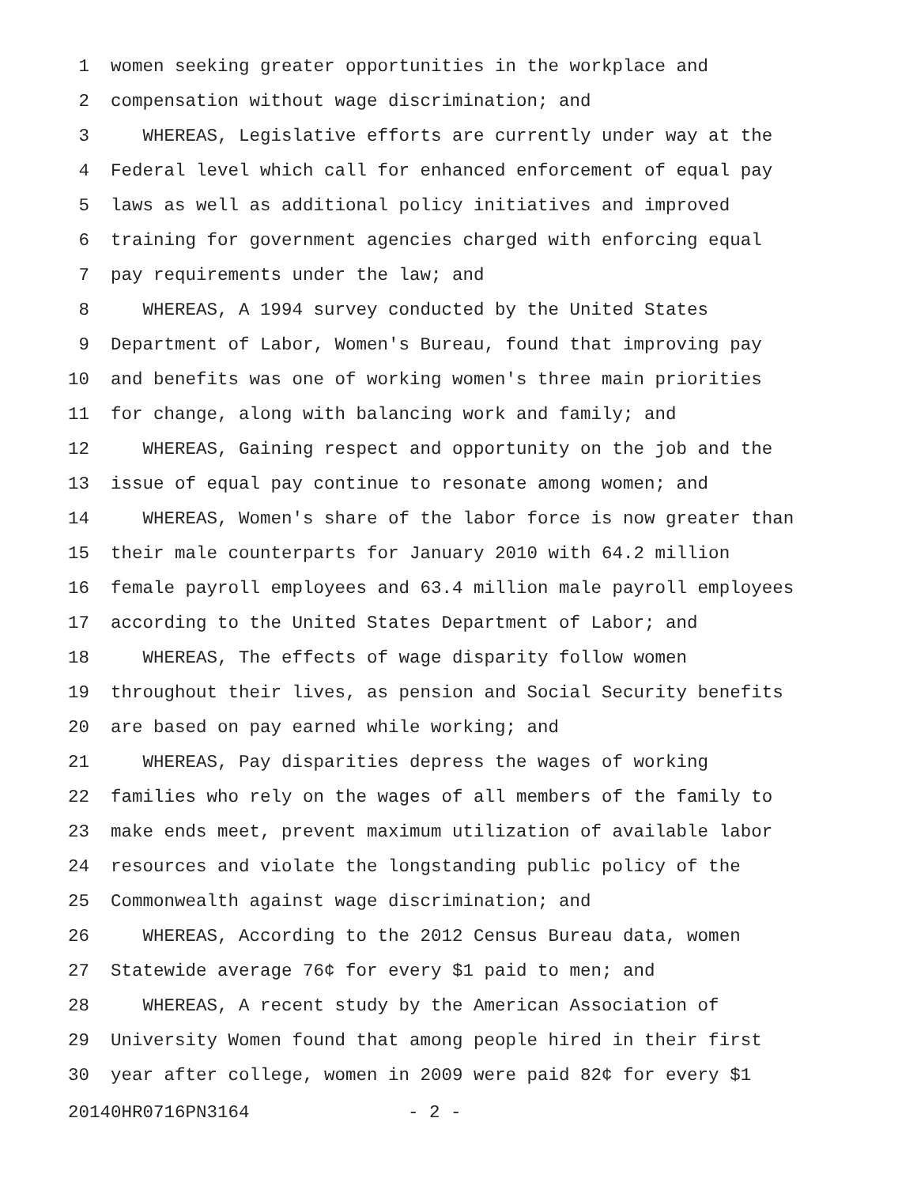1 women seeking greater opportunities in the workplace and
2 compensation without wage discrimination; and
3 WHEREAS, Legislative efforts are currently under way at the
4 Federal level which call for enhanced enforcement of equal pay
5 laws as well as additional policy initiatives and improved
6 training for government agencies charged with enforcing equal
7 pay requirements under the law; and
8 WHEREAS, A 1994 survey conducted by the United States
9 Department of Labor, Women's Bureau, found that improving pay
10 and benefits was one of working women's three main priorities
11 for change, along with balancing work and family; and
12 WHEREAS, Gaining respect and opportunity on the job and the
13 issue of equal pay continue to resonate among women; and
14 WHEREAS, Women's share of the labor force is now greater than
15 their male counterparts for January 2010 with 64.2 million
16 female payroll employees and 63.4 million male payroll employees
17 according to the United States Department of Labor; and
18 WHEREAS, The effects of wage disparity follow women
19 throughout their lives, as pension and Social Security benefits
20 are based on pay earned while working; and
21 WHEREAS, Pay disparities depress the wages of working
22 families who rely on the wages of all members of the family to
23 make ends meet, prevent maximum utilization of available labor
24 resources and violate the longstanding public policy of the
25 Commonwealth against wage discrimination; and
26 WHEREAS, According to the 2012 Census Bureau data, women
27 Statewide average 76¢ for every $1 paid to men; and
28 WHEREAS, A recent study by the American Association of
29 University Women found that among people hired in their first
30 year after college, women in 2009 were paid 82¢ for every $1
20140HR0716PN3164 - 2 -